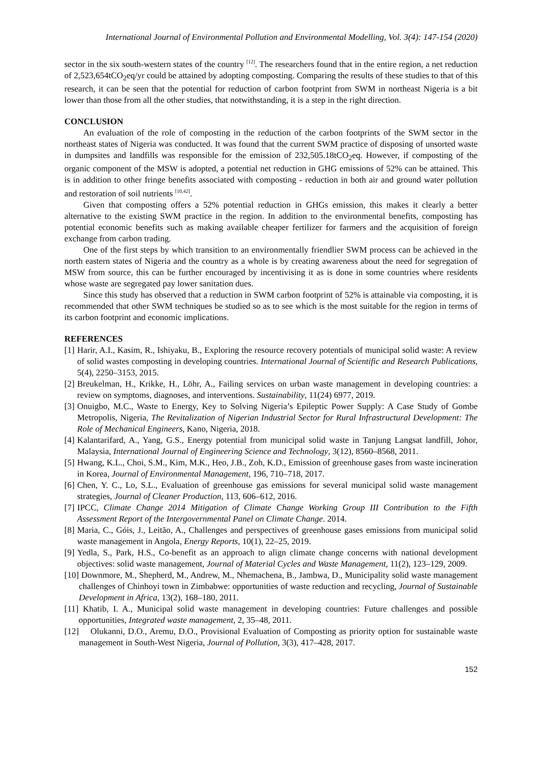International Journal of Environmental Pollution and Environmental Modelling, Vol. 3(4): 147-154 (2020)
sector in the six south-western states of the country <sup>[12]</sup>. The researchers found that in the entire region, a net reduction of 2,523,654tCO<sub>2</sub>eq/yr could be attained by adopting composting. Comparing the results of these studies to that of this research, it can be seen that the potential for reduction of carbon footprint from SWM in northeast Nigeria is a bit lower than those from all the other studies, that notwithstanding, it is a step in the right direction.
CONCLUSION
An evaluation of the role of composting in the reduction of the carbon footprints of the SWM sector in the northeast states of Nigeria was conducted. It was found that the current SWM practice of disposing of unsorted waste in dumpsites and landfills was responsible for the emission of 232,505.18tCO<sub>2</sub>eq. However, if composting of the organic component of the MSW is adopted, a potential net reduction in GHG emissions of 52% can be attained. This is in addition to other fringe benefits associated with composting - reduction in both air and ground water pollution and restoration of soil nutrients <sup>[10,42]</sup>.
Given that composting offers a 52% potential reduction in GHGs emission, this makes it clearly a better alternative to the existing SWM practice in the region. In addition to the environmental benefits, composting has potential economic benefits such as making available cheaper fertilizer for farmers and the acquisition of foreign exchange from carbon trading.
One of the first steps by which transition to an environmentally friendlier SWM process can be achieved in the north eastern states of Nigeria and the country as a whole is by creating awareness about the need for segregation of MSW from source, this can be further encouraged by incentivising it as is done in some countries where residents whose waste are segregated pay lower sanitation dues.
Since this study has observed that a reduction in SWM carbon footprint of 52% is attainable via composting, it is recommended that other SWM techniques be studied so as to see which is the most suitable for the region in terms of its carbon footprint and economic implications.
REFERENCES
[1] Harir, A.I., Kasim, R., Ishiyaku, B., Exploring the resource recovery potentials of municipal solid waste: A review of solid wastes composting in developing countries. International Journal of Scientific and Research Publications, 5(4), 2250–3153, 2015.
[2] Breukelman, H., Krikke, H., Löhr, A., Failing services on urban waste management in developing countries: a review on symptoms, diagnoses, and interventions. Sustainability, 11(24) 6977, 2019.
[3] Onuigbo, M.C., Waste to Energy, Key to Solving Nigeria’s Epileptic Power Supply: A Case Study of Gombe Metropolis, Nigeria, The Revitalization of Nigerian Industrial Sector for Rural Infrastructural Development: The Role of Mechanical Engineers, Kano, Nigeria, 2018.
[4] Kalantarifard, A., Yang, G.S., Energy potential from municipal solid waste in Tanjung Langsat landfill, Johor, Malaysia, International Journal of Engineering Science and Technology, 3(12), 8560–8568, 2011.
[5] Hwang, K.L., Choi, S.M., Kim, M.K., Heo, J.B., Zoh, K.D., Emission of greenhouse gases from waste incineration in Korea, Journal of Environmental Management, 196, 710–718, 2017.
[6] Chen, Y. C., Lo, S.L., Evaluation of greenhouse gas emissions for several municipal solid waste management strategies, Journal of Cleaner Production, 113, 606–612, 2016.
[7] IPCC, Climate Change 2014 Mitigation of Climate Change Working Group III Contribution to the Fifth Assessment Report of the Intergovernmental Panel on Climate Change. 2014.
[8] Maria, C., Góis, J., Leitão, A., Challenges and perspectives of greenhouse gases emissions from municipal solid waste management in Angola, Energy Reports, 10(1), 22–25, 2019.
[9] Yedla, S., Park, H.S., Co-benefit as an approach to align climate change concerns with national development objectives: solid waste management, Journal of Material Cycles and Waste Management, 11(2), 123–129, 2009.
[10] Downmore, M., Shepherd, M., Andrew, M., Nhemachena, B., Jambwa, D., Municipality solid waste management challenges of Chinhoyi town in Zimbabwe: opportunities of waste reduction and recycling, Journal of Sustainable Development in Africa, 13(2), 168–180, 2011.
[11] Khatib, I. A., Municipal solid waste management in developing countries: Future challenges and possible opportunities, Integrated waste management, 2, 35–48, 2011.
[12] Olukanni, D.O., Aremu, D.O., Provisional Evaluation of Composting as priority option for sustainable waste management in South-West Nigeria, Journal of Pollution, 3(3), 417–428, 2017.
152